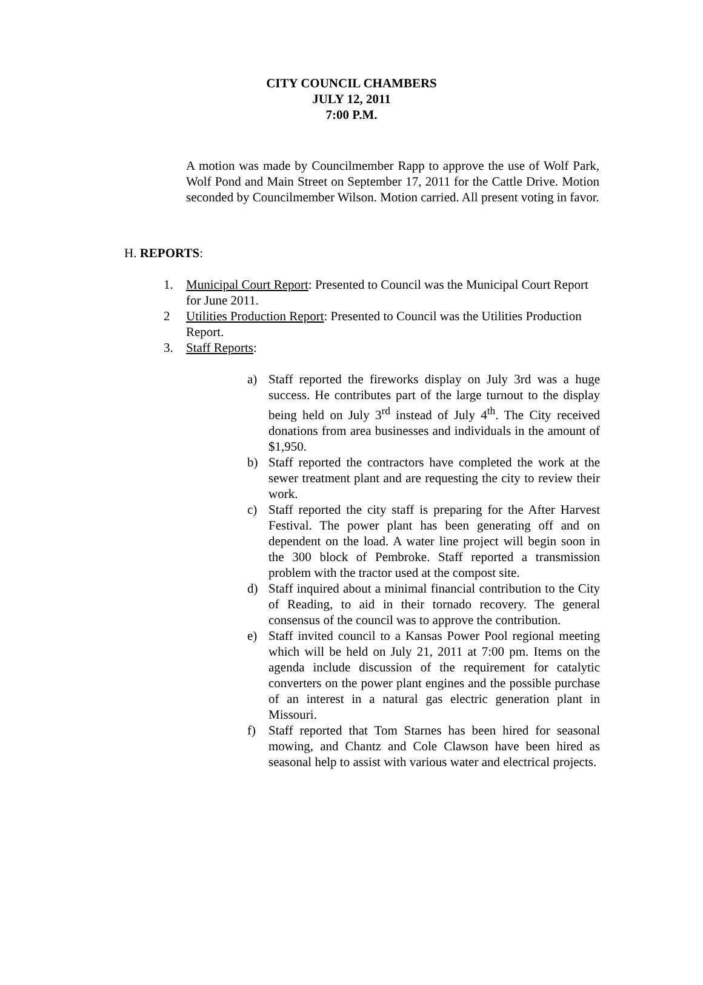CITY COUNCIL CHAMBERS
JULY 12, 2011
7:00 P.M.
A motion was made by Councilmember Rapp to approve the use of Wolf Park, Wolf Pond and Main Street on September 17, 2011 for the Cattle Drive. Motion seconded by Councilmember Wilson. Motion carried. All present voting in favor.
H. REPORTS:
1. Municipal Court Report: Presented to Council was the Municipal Court Report for June 2011.
2 Utilities Production Report: Presented to Council was the Utilities Production Report.
3. Staff Reports:
a) Staff reported the fireworks display on July 3rd was a huge success. He contributes part of the large turnout to the display being held on July 3<sup>rd</sup> instead of July 4<sup>th</sup>. The City received donations from area businesses and individuals in the amount of $1,950.
b) Staff reported the contractors have completed the work at the sewer treatment plant and are requesting the city to review their work.
c) Staff reported the city staff is preparing for the After Harvest Festival. The power plant has been generating off and on dependent on the load. A water line project will begin soon in the 300 block of Pembroke. Staff reported a transmission problem with the tractor used at the compost site.
d) Staff inquired about a minimal financial contribution to the City of Reading, to aid in their tornado recovery. The general consensus of the council was to approve the contribution.
e) Staff invited council to a Kansas Power Pool regional meeting which will be held on July 21, 2011 at 7:00 pm. Items on the agenda include discussion of the requirement for catalytic converters on the power plant engines and the possible purchase of an interest in a natural gas electric generation plant in Missouri.
f) Staff reported that Tom Starnes has been hired for seasonal mowing, and Chantz and Cole Clawson have been hired as seasonal help to assist with various water and electrical projects.